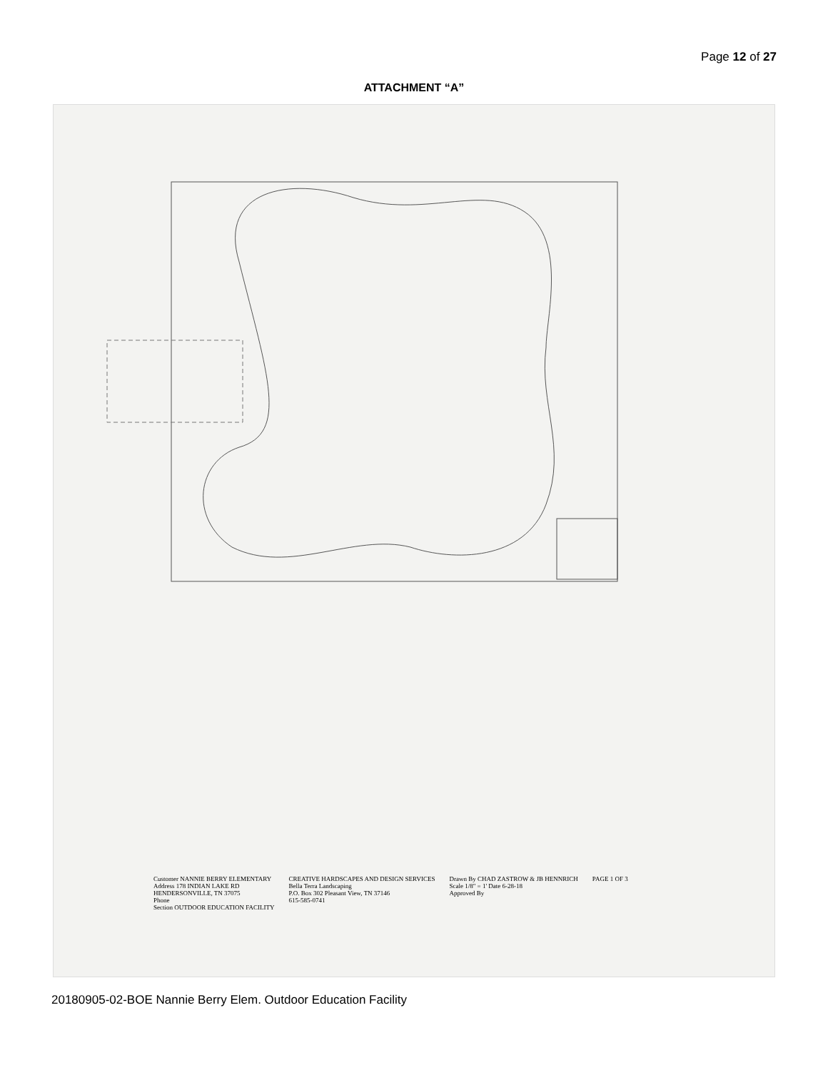Page 12 of 27
ATTACHMENT “A”
Customer NANNIE BERRY ELEMENTARY
Address 178 INDIAN LAKE RD
HENDERSONVILLE, TN 37075
Phone
Section OUTDOOR EDUCATION FACILITY
CREATIVE HARDSCAPES AND DESIGN SERVICES
Bella Terra Landscaping
P.O. Box 302 Pleasant View, TN 37146
615-585-0741
Drawn By CHAD ZASTROW & JB HENNRICH
Scale 1/8" = 1' Date 6-28-18
Approved By
PAGE 1 OF 3
20180905-02-BOE Nannie Berry Elem. Outdoor Education Facility